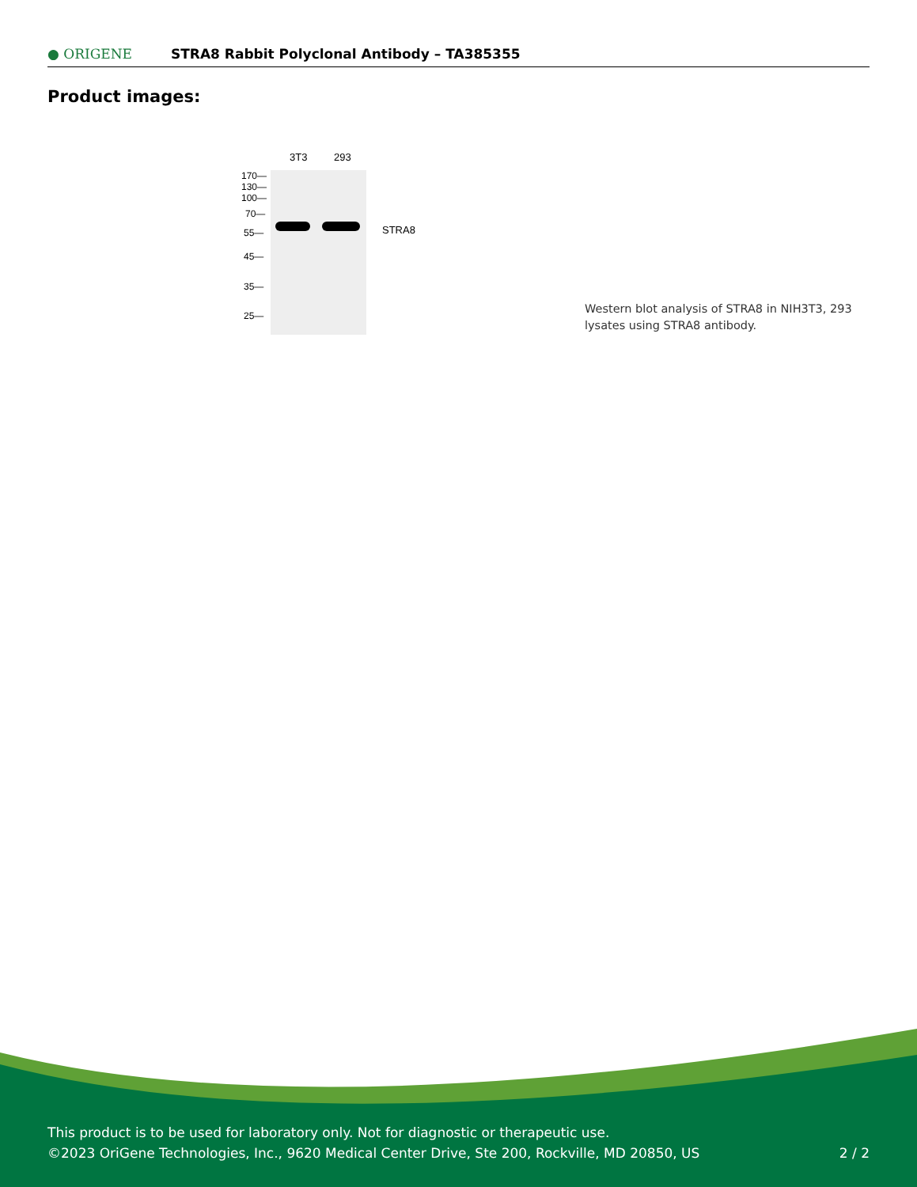● ORIGENE STRA8 Rabbit Polyclonal Antibody – TA385355
Product images:
3T3 293
170—
130—
100—
70—
55—
45—
35—
25—
STRA8
Western blot analysis of STRA8 in NIH3T3, 293 lysates using STRA8 antibody.
This product is to be used for laboratory only. Not for diagnostic or therapeutic use.
©2023 OriGene Technologies, Inc., 9620 Medical Center Drive, Ste 200, Rockville, MD 20850, US 2 / 2